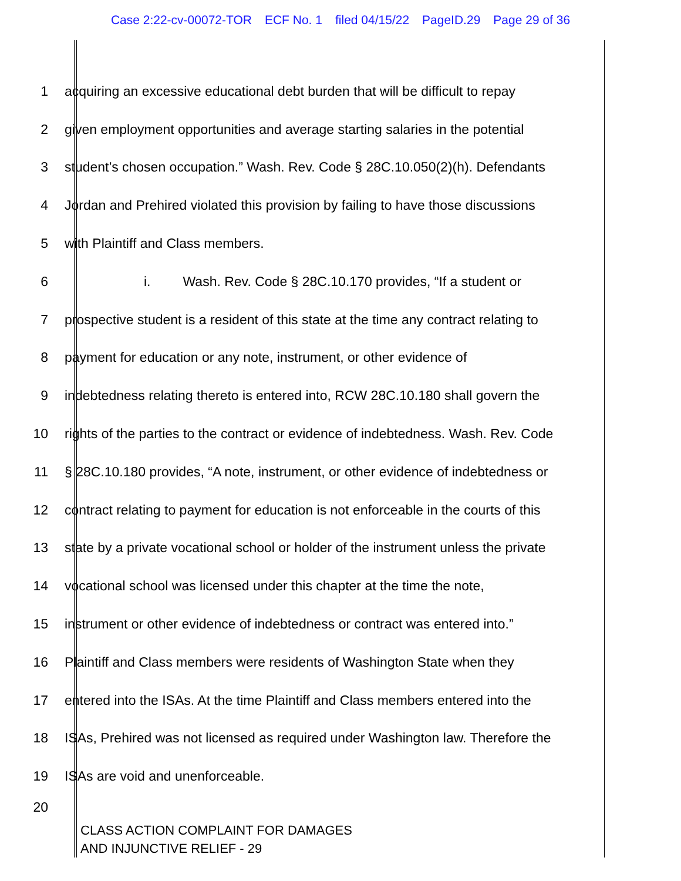Case 2:22-cv-00072-TOR ECF No. 1 filed 04/15/22 PageID.29 Page 29 of 36
1 acquiring an excessive educational debt burden that will be difficult to repay
2 given employment opportunities and average starting salaries in the potential
3 student’s chosen occupation.” Wash. Rev. Code § 28C.10.050(2)(h). Defendants
4 Jordan and Prehired violated this provision by failing to have those discussions
5 with Plaintiff and Class members.
6 i. Wash. Rev. Code § 28C.10.170 provides, “If a student or
7 prospective student is a resident of this state at the time any contract relating to
8 payment for education or any note, instrument, or other evidence of
9 indebtedness relating thereto is entered into, RCW 28C.10.180 shall govern the
10 rights of the parties to the contract or evidence of indebtedness. Wash. Rev. Code
11 § 28C.10.180 provides, “A note, instrument, or other evidence of indebtedness or
12 contract relating to payment for education is not enforceable in the courts of this
13 state by a private vocational school or holder of the instrument unless the private
14 vocational school was licensed under this chapter at the time the note,
15 instrument or other evidence of indebtedness or contract was entered into.”
16 Plaintiff and Class members were residents of Washington State when they
17 entered into the ISAs. At the time Plaintiff and Class members entered into the
18 ISAs, Prehired was not licensed as required under Washington law. Therefore the
19 ISAs are void and unenforceable.
20
CLASS ACTION COMPLAINT FOR DAMAGES
AND INJUNCTIVE RELIEF - 29